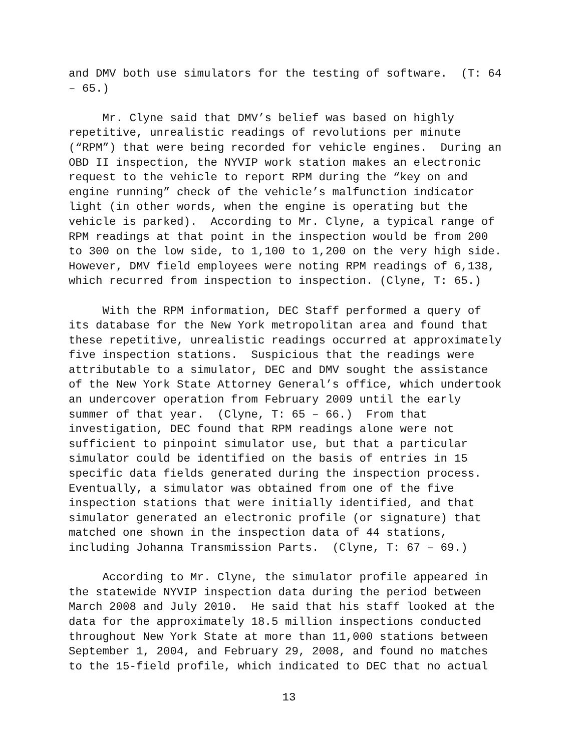and DMV both use simulators for the testing of software. (T: 64 – 65.)
Mr. Clyne said that DMV’s belief was based on highly repetitive, unrealistic readings of revolutions per minute (“RPM”) that were being recorded for vehicle engines. During an OBD II inspection, the NYVIP work station makes an electronic request to the vehicle to report RPM during the “key on and engine running” check of the vehicle’s malfunction indicator light (in other words, when the engine is operating but the vehicle is parked). According to Mr. Clyne, a typical range of RPM readings at that point in the inspection would be from 200 to 300 on the low side, to 1,100 to 1,200 on the very high side. However, DMV field employees were noting RPM readings of 6,138, which recurred from inspection to inspection. (Clyne, T: 65.)
With the RPM information, DEC Staff performed a query of its database for the New York metropolitan area and found that these repetitive, unrealistic readings occurred at approximately five inspection stations. Suspicious that the readings were attributable to a simulator, DEC and DMV sought the assistance of the New York State Attorney General’s office, which undertook an undercover operation from February 2009 until the early summer of that year. (Clyne, T: 65 – 66.) From that investigation, DEC found that RPM readings alone were not sufficient to pinpoint simulator use, but that a particular simulator could be identified on the basis of entries in 15 specific data fields generated during the inspection process. Eventually, a simulator was obtained from one of the five inspection stations that were initially identified, and that simulator generated an electronic profile (or signature) that matched one shown in the inspection data of 44 stations, including Johanna Transmission Parts. (Clyne, T: 67 – 69.)
According to Mr. Clyne, the simulator profile appeared in the statewide NYVIP inspection data during the period between March 2008 and July 2010. He said that his staff looked at the data for the approximately 18.5 million inspections conducted throughout New York State at more than 11,000 stations between September 1, 2004, and February 29, 2008, and found no matches to the 15-field profile, which indicated to DEC that no actual
13